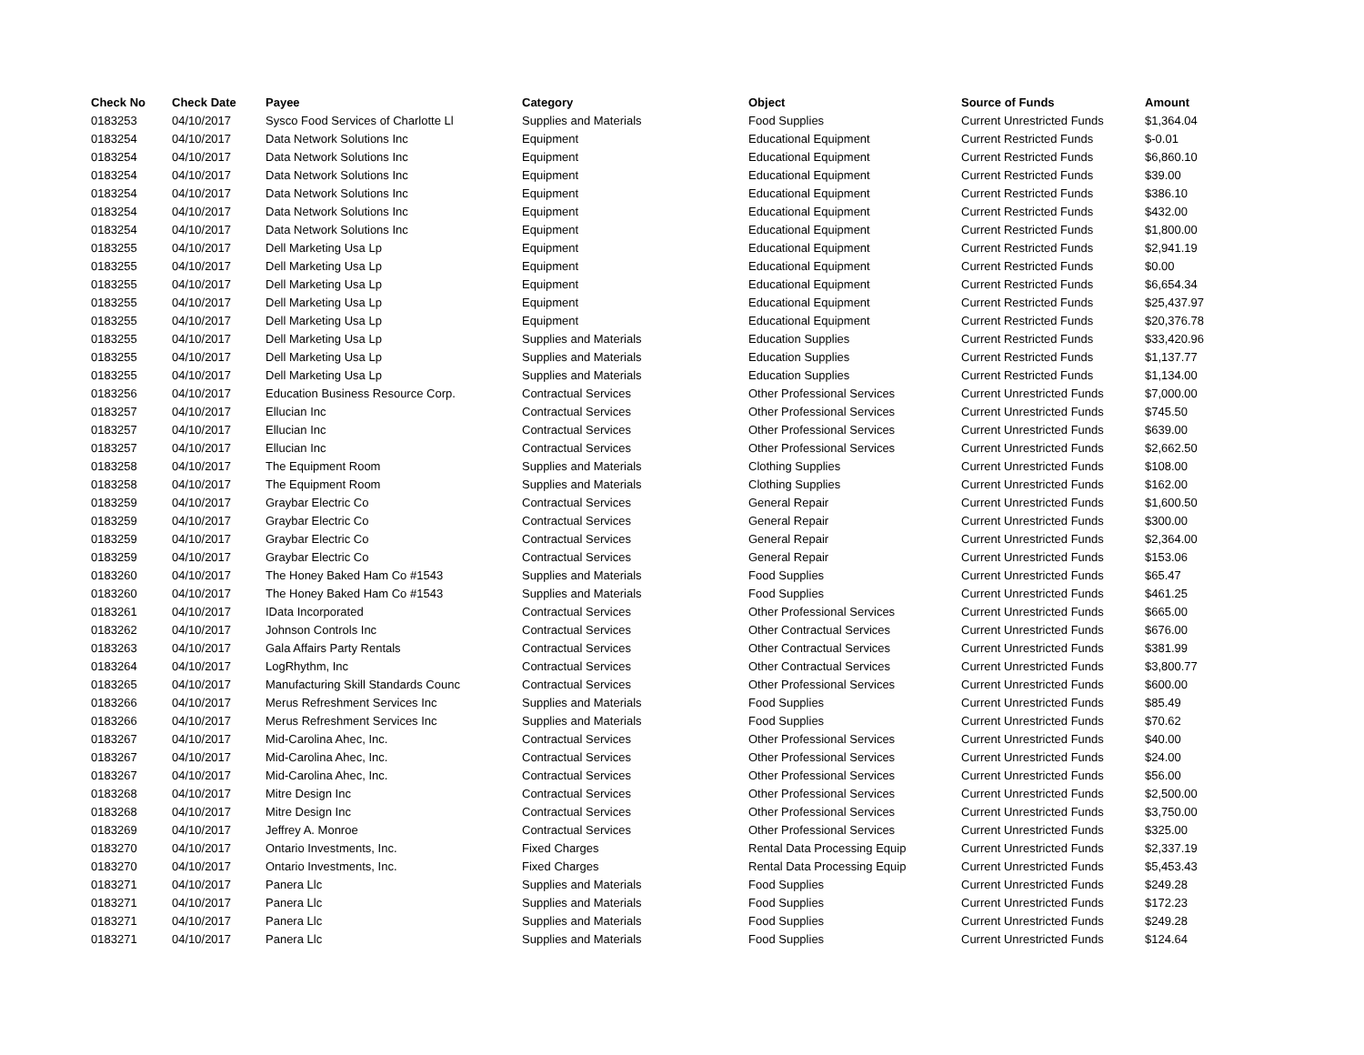| Check No | Check Date | Payee | Category | Object | Source of Funds | Amount |
| --- | --- | --- | --- | --- | --- | --- |
| 0183253 | 04/10/2017 | Sysco Food Services of Charlotte Ll | Supplies and Materials | Food Supplies | Current Unrestricted Funds | $1,364.04 |
| 0183254 | 04/10/2017 | Data Network Solutions Inc | Equipment | Educational Equipment | Current Restricted Funds | $-0.01 |
| 0183254 | 04/10/2017 | Data Network Solutions Inc | Equipment | Educational Equipment | Current Restricted Funds | $6,860.10 |
| 0183254 | 04/10/2017 | Data Network Solutions Inc | Equipment | Educational Equipment | Current Restricted Funds | $39.00 |
| 0183254 | 04/10/2017 | Data Network Solutions Inc | Equipment | Educational Equipment | Current Restricted Funds | $386.10 |
| 0183254 | 04/10/2017 | Data Network Solutions Inc | Equipment | Educational Equipment | Current Restricted Funds | $432.00 |
| 0183254 | 04/10/2017 | Data Network Solutions Inc | Equipment | Educational Equipment | Current Restricted Funds | $1,800.00 |
| 0183255 | 04/10/2017 | Dell Marketing Usa Lp | Equipment | Educational Equipment | Current Restricted Funds | $2,941.19 |
| 0183255 | 04/10/2017 | Dell Marketing Usa Lp | Equipment | Educational Equipment | Current Restricted Funds | $0.00 |
| 0183255 | 04/10/2017 | Dell Marketing Usa Lp | Equipment | Educational Equipment | Current Restricted Funds | $6,654.34 |
| 0183255 | 04/10/2017 | Dell Marketing Usa Lp | Equipment | Educational Equipment | Current Restricted Funds | $25,437.97 |
| 0183255 | 04/10/2017 | Dell Marketing Usa Lp | Equipment | Educational Equipment | Current Restricted Funds | $20,376.78 |
| 0183255 | 04/10/2017 | Dell Marketing Usa Lp | Supplies and Materials | Education Supplies | Current Restricted Funds | $33,420.96 |
| 0183255 | 04/10/2017 | Dell Marketing Usa Lp | Supplies and Materials | Education Supplies | Current Restricted Funds | $1,137.77 |
| 0183255 | 04/10/2017 | Dell Marketing Usa Lp | Supplies and Materials | Education Supplies | Current Restricted Funds | $1,134.00 |
| 0183256 | 04/10/2017 | Education Business Resource Corp. | Contractual Services | Other Professional Services | Current Unrestricted Funds | $7,000.00 |
| 0183257 | 04/10/2017 | Ellucian Inc | Contractual Services | Other Professional Services | Current Unrestricted Funds | $745.50 |
| 0183257 | 04/10/2017 | Ellucian Inc | Contractual Services | Other Professional Services | Current Unrestricted Funds | $639.00 |
| 0183257 | 04/10/2017 | Ellucian Inc | Contractual Services | Other Professional Services | Current Unrestricted Funds | $2,662.50 |
| 0183258 | 04/10/2017 | The Equipment Room | Supplies and Materials | Clothing Supplies | Current Unrestricted Funds | $108.00 |
| 0183258 | 04/10/2017 | The Equipment Room | Supplies and Materials | Clothing Supplies | Current Unrestricted Funds | $162.00 |
| 0183259 | 04/10/2017 | Graybar Electric Co | Contractual Services | General Repair | Current Unrestricted Funds | $1,600.50 |
| 0183259 | 04/10/2017 | Graybar Electric Co | Contractual Services | General Repair | Current Unrestricted Funds | $300.00 |
| 0183259 | 04/10/2017 | Graybar Electric Co | Contractual Services | General Repair | Current Unrestricted Funds | $2,364.00 |
| 0183259 | 04/10/2017 | Graybar Electric Co | Contractual Services | General Repair | Current Unrestricted Funds | $153.06 |
| 0183260 | 04/10/2017 | The Honey Baked Ham Co #1543 | Supplies and Materials | Food Supplies | Current Unrestricted Funds | $65.47 |
| 0183260 | 04/10/2017 | The Honey Baked Ham Co #1543 | Supplies and Materials | Food Supplies | Current Unrestricted Funds | $461.25 |
| 0183261 | 04/10/2017 | IData Incorporated | Contractual Services | Other Professional Services | Current Unrestricted Funds | $665.00 |
| 0183262 | 04/10/2017 | Johnson Controls Inc | Contractual Services | Other Contractual Services | Current Unrestricted Funds | $676.00 |
| 0183263 | 04/10/2017 | Gala Affairs Party Rentals | Contractual Services | Other Contractual Services | Current Unrestricted Funds | $381.99 |
| 0183264 | 04/10/2017 | LogRhythm, Inc | Contractual Services | Other Contractual Services | Current Unrestricted Funds | $3,800.77 |
| 0183265 | 04/10/2017 | Manufacturing Skill Standards Counc | Contractual Services | Other Professional Services | Current Unrestricted Funds | $600.00 |
| 0183266 | 04/10/2017 | Merus Refreshment Services Inc | Supplies and Materials | Food Supplies | Current Unrestricted Funds | $85.49 |
| 0183266 | 04/10/2017 | Merus Refreshment Services Inc | Supplies and Materials | Food Supplies | Current Unrestricted Funds | $70.62 |
| 0183267 | 04/10/2017 | Mid-Carolina Ahec, Inc. | Contractual Services | Other Professional Services | Current Unrestricted Funds | $40.00 |
| 0183267 | 04/10/2017 | Mid-Carolina Ahec, Inc. | Contractual Services | Other Professional Services | Current Unrestricted Funds | $24.00 |
| 0183267 | 04/10/2017 | Mid-Carolina Ahec, Inc. | Contractual Services | Other Professional Services | Current Unrestricted Funds | $56.00 |
| 0183268 | 04/10/2017 | Mitre Design Inc | Contractual Services | Other Professional Services | Current Unrestricted Funds | $2,500.00 |
| 0183268 | 04/10/2017 | Mitre Design Inc | Contractual Services | Other Professional Services | Current Unrestricted Funds | $3,750.00 |
| 0183269 | 04/10/2017 | Jeffrey A. Monroe | Contractual Services | Other Professional Services | Current Unrestricted Funds | $325.00 |
| 0183270 | 04/10/2017 | Ontario Investments, Inc. | Fixed Charges | Rental Data Processing Equip | Current Unrestricted Funds | $2,337.19 |
| 0183270 | 04/10/2017 | Ontario Investments, Inc. | Fixed Charges | Rental Data Processing Equip | Current Unrestricted Funds | $5,453.43 |
| 0183271 | 04/10/2017 | Panera Llc | Supplies and Materials | Food Supplies | Current Unrestricted Funds | $249.28 |
| 0183271 | 04/10/2017 | Panera Llc | Supplies and Materials | Food Supplies | Current Unrestricted Funds | $172.23 |
| 0183271 | 04/10/2017 | Panera Llc | Supplies and Materials | Food Supplies | Current Unrestricted Funds | $249.28 |
| 0183271 | 04/10/2017 | Panera Llc | Supplies and Materials | Food Supplies | Current Unrestricted Funds | $124.64 |